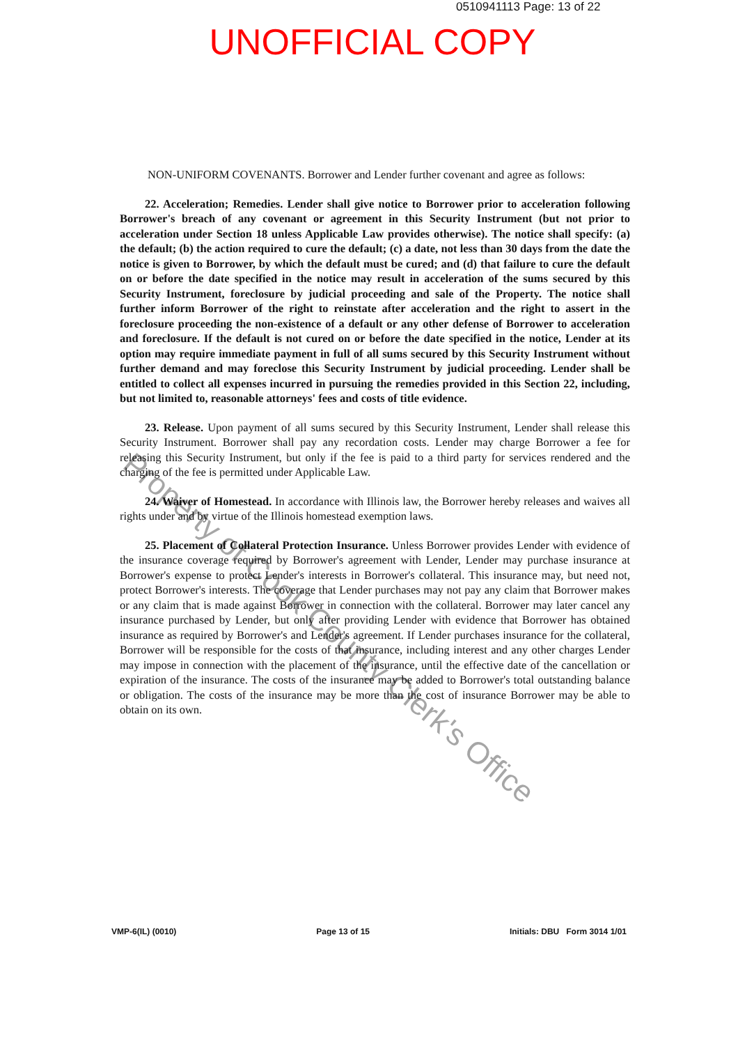0510941113 Page: 13 of 22
UNOFFICIAL COPY
NON-UNIFORM COVENANTS. Borrower and Lender further covenant and agree as follows:
22. Acceleration; Remedies. Lender shall give notice to Borrower prior to acceleration following Borrower's breach of any covenant or agreement in this Security Instrument (but not prior to acceleration under Section 18 unless Applicable Law provides otherwise). The notice shall specify: (a) the default; (b) the action required to cure the default; (c) a date, not less than 30 days from the date the notice is given to Borrower, by which the default must be cured; and (d) that failure to cure the default on or before the date specified in the notice may result in acceleration of the sums secured by this Security Instrument, foreclosure by judicial proceeding and sale of the Property. The notice shall further inform Borrower of the right to reinstate after acceleration and the right to assert in the foreclosure proceeding the non-existence of a default or any other defense of Borrower to acceleration and foreclosure. If the default is not cured on or before the date specified in the notice, Lender at its option may require immediate payment in full of all sums secured by this Security Instrument without further demand and may foreclose this Security Instrument by judicial proceeding. Lender shall be entitled to collect all expenses incurred in pursuing the remedies provided in this Section 22, including, but not limited to, reasonable attorneys' fees and costs of title evidence.
23. Release. Upon payment of all sums secured by this Security Instrument, Lender shall release this Security Instrument. Borrower shall pay any recordation costs. Lender may charge Borrower a fee for releasing this Security Instrument, but only if the fee is paid to a third party for services rendered and the charging of the fee is permitted under Applicable Law.
24. Waiver of Homestead. In accordance with Illinois law, the Borrower hereby releases and waives all rights under and by virtue of the Illinois homestead exemption laws.
25. Placement of Collateral Protection Insurance. Unless Borrower provides Lender with evidence of the insurance coverage required by Borrower's agreement with Lender, Lender may purchase insurance at Borrower's expense to protect Lender's interests in Borrower's collateral. This insurance may, but need not, protect Borrower's interests. The coverage that Lender purchases may not pay any claim that Borrower makes or any claim that is made against Borrower in connection with the collateral. Borrower may later cancel any insurance purchased by Lender, but only after providing Lender with evidence that Borrower has obtained insurance as required by Borrower's and Lender's agreement. If Lender purchases insurance for the collateral, Borrower will be responsible for the costs of that insurance, including interest and any other charges Lender may impose in connection with the placement of the insurance, until the effective date of the cancellation or expiration of the insurance. The costs of the insurance may be added to Borrower's total outstanding balance or obligation. The costs of the insurance may be more than the cost of insurance Borrower may be able to obtain on its own.
Property of Cook County Clerk's Office
VMP-6(IL) (0010) Page 13 of 15 Initials: DBU Form 3014 1/01